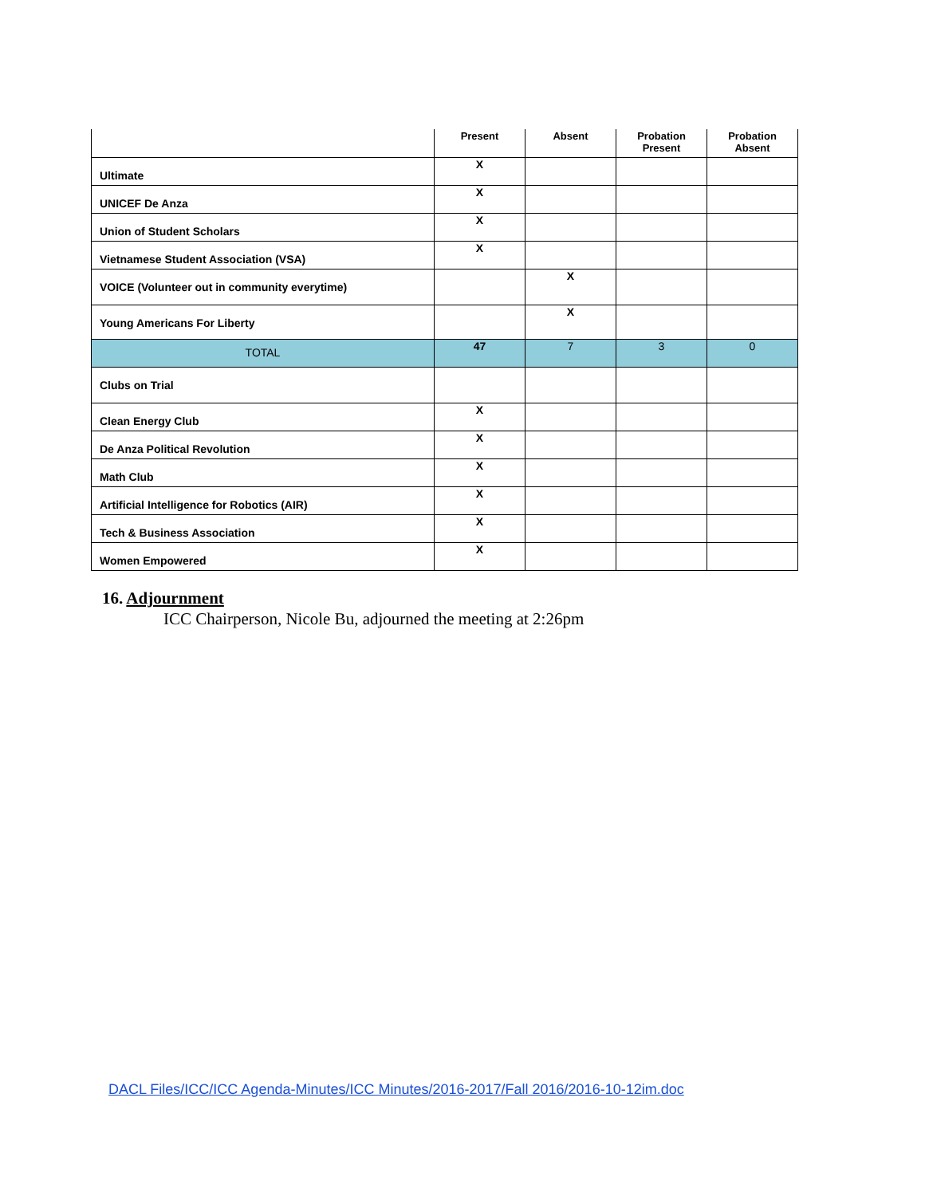| | Present | Absent | Probation Present | Probation Absent |
| --- | --- | --- | --- | --- |
| Ultimate | X | | | |
| UNICEF De Anza | X | | | |
| Union of Student Scholars | X | | | |
| Vietnamese Student Association (VSA) | X | | | |
| VOICE (Volunteer out in community everytime) | | X | | |
| Young Americans For Liberty | | X | | |
| TOTAL | 47 | 7 | 3 | 0 |
| Clubs on Trial | | | | |
| Clean Energy Club | X | | | |
| De Anza Political Revolution | X | | | |
| Math Club | X | | | |
| Artificial Intelligence for Robotics (AIR) | X | | | |
| Tech & Business Association | X | | | |
| Women Empowered | X | | | |
16. Adjournment
ICC Chairperson, Nicole Bu, adjourned the meeting at 2:26pm
DACL Files/ICC/ICC Agenda-Minutes/ICC Minutes/2016-2017/Fall 2016/2016-10-12im.doc